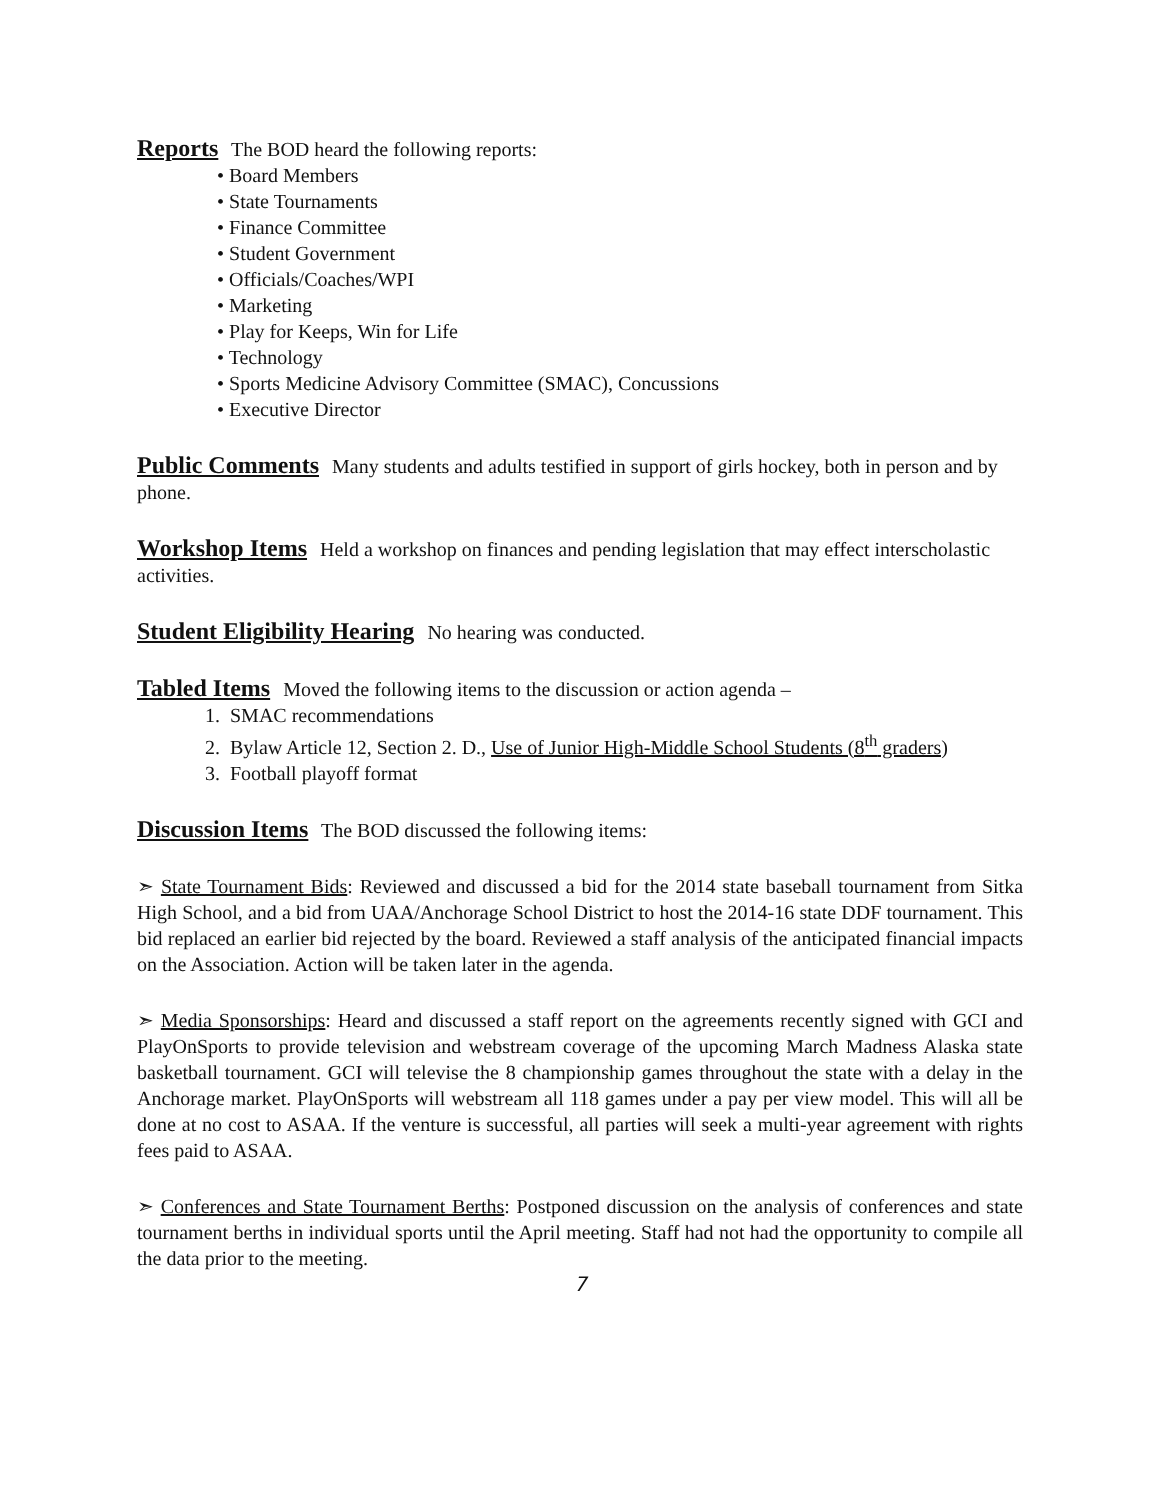Reports
The BOD heard the following reports:
• Board Members
• State Tournaments
• Finance Committee
• Student Government
• Officials/Coaches/WPI
• Marketing
• Play for Keeps, Win for Life
• Technology
• Sports Medicine Advisory Committee (SMAC), Concussions
• Executive Director
Public Comments
Many students and adults testified in support of girls hockey, both in person and by phone.
Workshop Items
Held a workshop on finances and pending legislation that may effect interscholastic activities.
Student Eligibility Hearing
No hearing was conducted.
Tabled Items
Moved the following items to the discussion or action agenda –
1. SMAC recommendations
2. Bylaw Article 12, Section 2. D., Use of Junior High-Middle School Students (8<sup>th</sup> graders)
3. Football playoff format
Discussion Items
The BOD discussed the following items:
➣ State Tournament Bids: Reviewed and discussed a bid for the 2014 state baseball tournament from Sitka High School, and a bid from UAA/Anchorage School District to host the 2014-16 state DDF tournament. This bid replaced an earlier bid rejected by the board. Reviewed a staff analysis of the anticipated financial impacts on the Association. Action will be taken later in the agenda.
➣ Media Sponsorships: Heard and discussed a staff report on the agreements recently signed with GCI and PlayOnSports to provide television and webstream coverage of the upcoming March Madness Alaska state basketball tournament. GCI will televise the 8 championship games throughout the state with a delay in the Anchorage market. PlayOnSports will webstream all 118 games under a pay per view model. This will all be done at no cost to ASAA. If the venture is successful, all parties will seek a multi-year agreement with rights fees paid to ASAA.
➣ Conferences and State Tournament Berths: Postponed discussion on the analysis of conferences and state tournament berths in individual sports until the April meeting. Staff had not had the opportunity to compile all the data prior to the meeting.
7